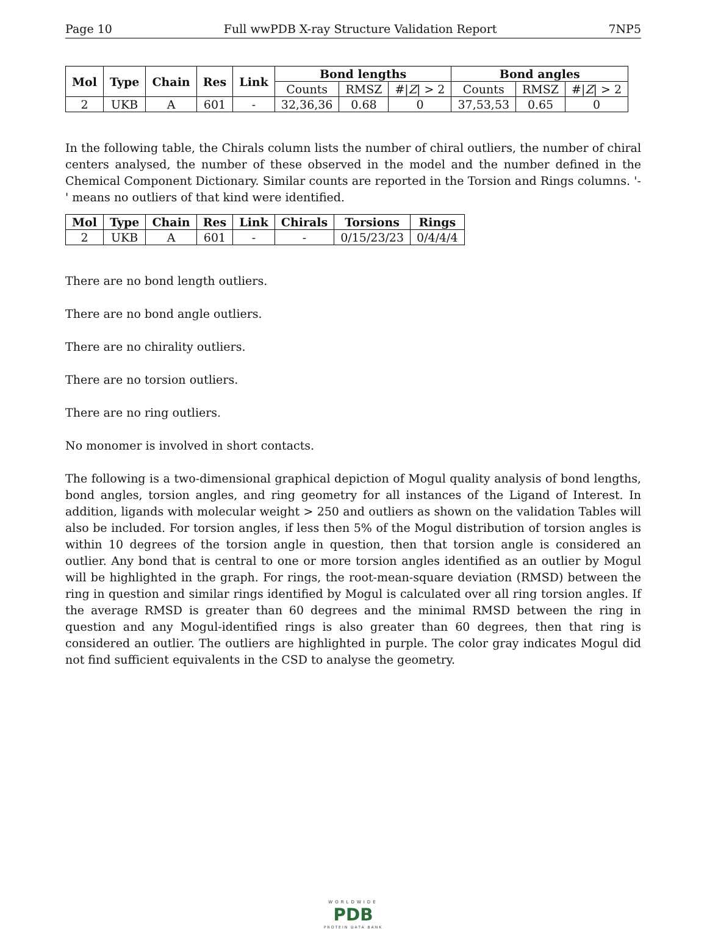Page 10 Full wwPDB X-ray Structure Validation Report 7NP5
| Mol | Type | Chain | Res | Link | Bond lengths | | | Bond angles | | |
| --- | --- | --- | --- | --- | --- | --- | --- | --- | --- | --- |
| | | | | | Counts | RMSZ | #/ Z / > 2 | Counts | RMSZ | #/ Z / > 2 |
| 2 | UKB | A | 601 | - | 32,36,36 | 0.68 | 0 | 37,53,53 | 0.65 | 0 |
In the following table, the Chirals column lists the number of chiral outliers, the number of chiral centers analysed, the number of these observed in the model and the number defined in the Chemical Component Dictionary. Similar counts are reported in the Torsion and Rings columns. '-' means no outliers of that kind were identified.
| Mol | Type | Chain | Res | Link | Chirals | Torsions | Rings |
| --- | --- | --- | --- | --- | --- | --- | --- |
| 2 | UKB | A | 601 | - | - | 0/15/23/23 | 0/4/4/4 |
There are no bond length outliers.
There are no bond angle outliers.
There are no chirality outliers.
There are no torsion outliers.
There are no ring outliers.
No monomer is involved in short contacts.
The following is a two-dimensional graphical depiction of Mogul quality analysis of bond lengths, bond angles, torsion angles, and ring geometry for all instances of the Ligand of Interest. In addition, ligands with molecular weight > 250 and outliers as shown on the validation Tables will also be included. For torsion angles, if less then 5% of the Mogul distribution of torsion angles is within 10 degrees of the torsion angle in question, then that torsion angle is considered an outlier. Any bond that is central to one or more torsion angles identified as an outlier by Mogul will be highlighted in the graph. For rings, the root-mean-square deviation (RMSD) between the ring in question and similar rings identified by Mogul is calculated over all ring torsion angles. If the average RMSD is greater than 60 degrees and the minimal RMSD between the ring in question and any Mogul-identified rings is also greater than 60 degrees, then that ring is considered an outlier. The outliers are highlighted in purple. The color gray indicates Mogul did not find sufficient equivalents in the CSD to analyse the geometry.
WORLDWIDE
PDB
PROTEIN DATA BANK